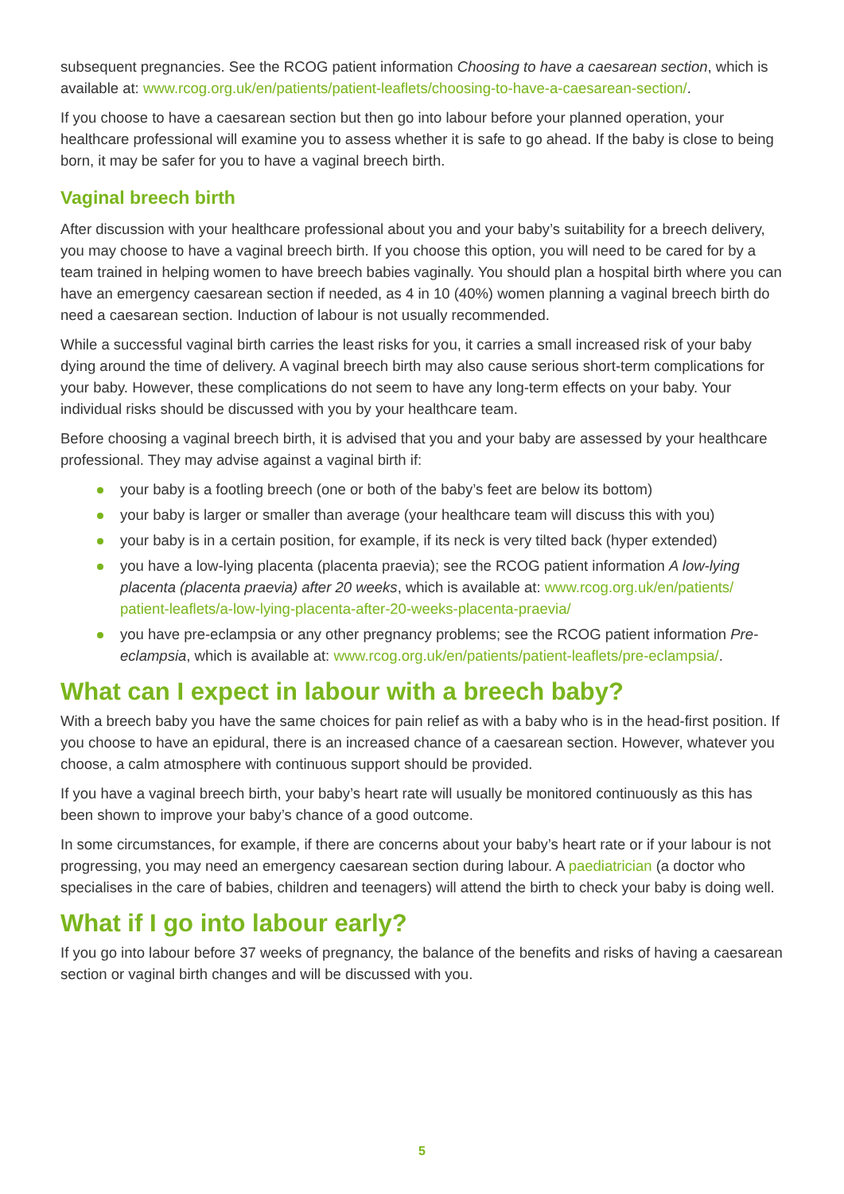subsequent pregnancies. See the RCOG patient information Choosing to have a caesarean section, which is available at: www.rcog.org.uk/en/patients/patient-leaflets/choosing-to-have-a-caesarean-section/.
If you choose to have a caesarean section but then go into labour before your planned operation, your healthcare professional will examine you to assess whether it is safe to go ahead. If the baby is close to being born, it may be safer for you to have a vaginal breech birth.
Vaginal breech birth
After discussion with your healthcare professional about you and your baby’s suitability for a breech delivery, you may choose to have a vaginal breech birth. If you choose this option, you will need to be cared for by a team trained in helping women to have breech babies vaginally. You should plan a hospital birth where you can have an emergency caesarean section if needed, as 4 in 10 (40%) women planning a vaginal breech birth do need a caesarean section. Induction of labour is not usually recommended.
While a successful vaginal birth carries the least risks for you, it carries a small increased risk of your baby dying around the time of delivery. A vaginal breech birth may also cause serious short-term complications for your baby. However, these complications do not seem to have any long-term effects on your baby. Your individual risks should be discussed with you by your healthcare team.
Before choosing a vaginal breech birth, it is advised that you and your baby are assessed by your healthcare professional. They may advise against a vaginal birth if:
your baby is a footling breech (one or both of the baby’s feet are below its bottom)
your baby is larger or smaller than average (your healthcare team will discuss this with you)
your baby is in a certain position, for example, if its neck is very tilted back (hyper extended)
you have a low-lying placenta (placenta praevia); see the RCOG patient information A low-lying placenta (placenta praevia) after 20 weeks, which is available at: www.rcog.org.uk/en/patients/ patient-leaflets/a-low-lying-placenta-after-20-weeks-placenta-praevia/
you have pre-eclampsia or any other pregnancy problems; see the RCOG patient information Pre-eclampsia, which is available at: www.rcog.org.uk/en/patients/patient-leaflets/pre-eclampsia/.
What can I expect in labour with a breech baby?
With a breech baby you have the same choices for pain relief as with a baby who is in the head-first position. If you choose to have an epidural, there is an increased chance of a caesarean section. However, whatever you choose, a calm atmosphere with continuous support should be provided.
If you have a vaginal breech birth, your baby’s heart rate will usually be monitored continuously as this has been shown to improve your baby’s chance of a good outcome.
In some circumstances, for example, if there are concerns about your baby’s heart rate or if your labour is not progressing, you may need an emergency caesarean section during labour. A paediatrician (a doctor who specialises in the care of babies, children and teenagers) will attend the birth to check your baby is doing well.
What if I go into labour early?
If you go into labour before 37 weeks of pregnancy, the balance of the benefits and risks of having a caesarean section or vaginal birth changes and will be discussed with you.
5